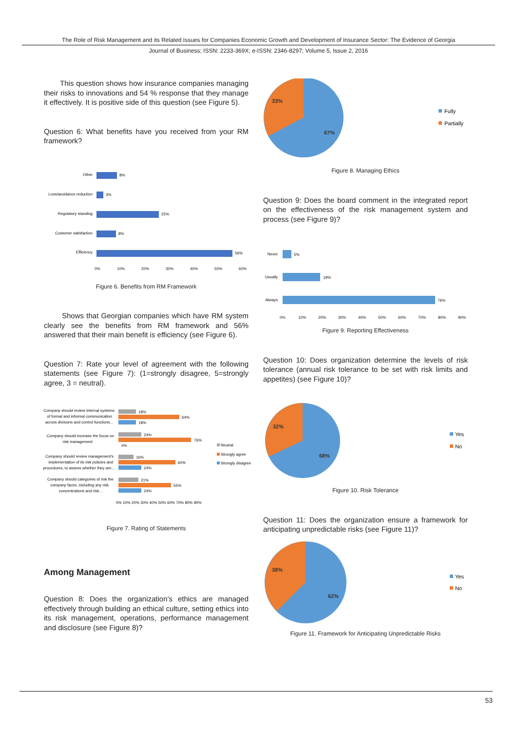The Role of Risk Management and its Related Issues for Companies Economic Growth and Development of Insurance Sector: The Evidence of Georgia
Journal of Business; ISSN: 2233-369X; e-ISSN: 2346-8297; Volume 5, Issue 2, 2016
This question shows how insurance companies managing their risks to innovations and 54 % response that they manage it effectively. It is positive side of this question (see Figure 5).
Question 6: What benefits have you received from your RM framework?
Other
8%
Loss/avoidance reduction
3%
Regulatory standing
25%
Customer satisfaction
8%
Efficiency
56%
0%
10%
20%
30%
40%
50%
60%
Figure 6. Benefits from RM Framework
Shows that Georgian companies which have RM system clearly see the benefits from RM framework and 56% answered that their main benefit is efficiency (see Figure 6).
Question 7: Rate your level of agreement with the following statements (see Figure 7): (1=strongly disagree, 5=strongly agree, 3 = neutral).
Company should review internal systems
of formal and informal communication
across divisions and control functions...
18%
64%
18%
Company should increase the focus on
risk management
24%
76%
0%
Company should review management's
implementation of its risk policies and
procedures, to assess whether they are...
16%
60%
24%
Company should categories of risk the
company faces, including any risk
concentrations and risk...
21%
55%
24%
0% 10% 20% 30% 40% 50% 60% 70% 80% 90%
Neutral
Strongly agree
Strongly disagree
Figure 7. Rating of Statements
Among Management
Question 8: Does the organization’s ethics are managed effectively through building an ethical culture, setting ethics into its risk management, operations, performance management and disclosure (see Figure 8)?
33%
67%
Fully
Partially
Figure 8. Managing Ethics
Question 9: Does the board comment in the integrated report on the effectiveness of the risk management system and process (see Figure 9)?
Never
5%
Usually
19%
Always
76%
0%
10%
20%
30%
40%
50%
60%
70%
80%
90%
Figure 9. Reporting Effectiveness
Question 10: Does organization determine the levels of risk tolerance (annual risk tolerance to be set with risk limits and appetites) (see Figure 10)?
32%
68%
Yes
No
Figure 10. Risk Tolerance
Question 11: Does the organization ensure a framework for anticipating unpredictable risks (see Figure 11)?
38%
62%
Yes
No
Figure 11. Framework for Anticipating Unpredictable Risks
53